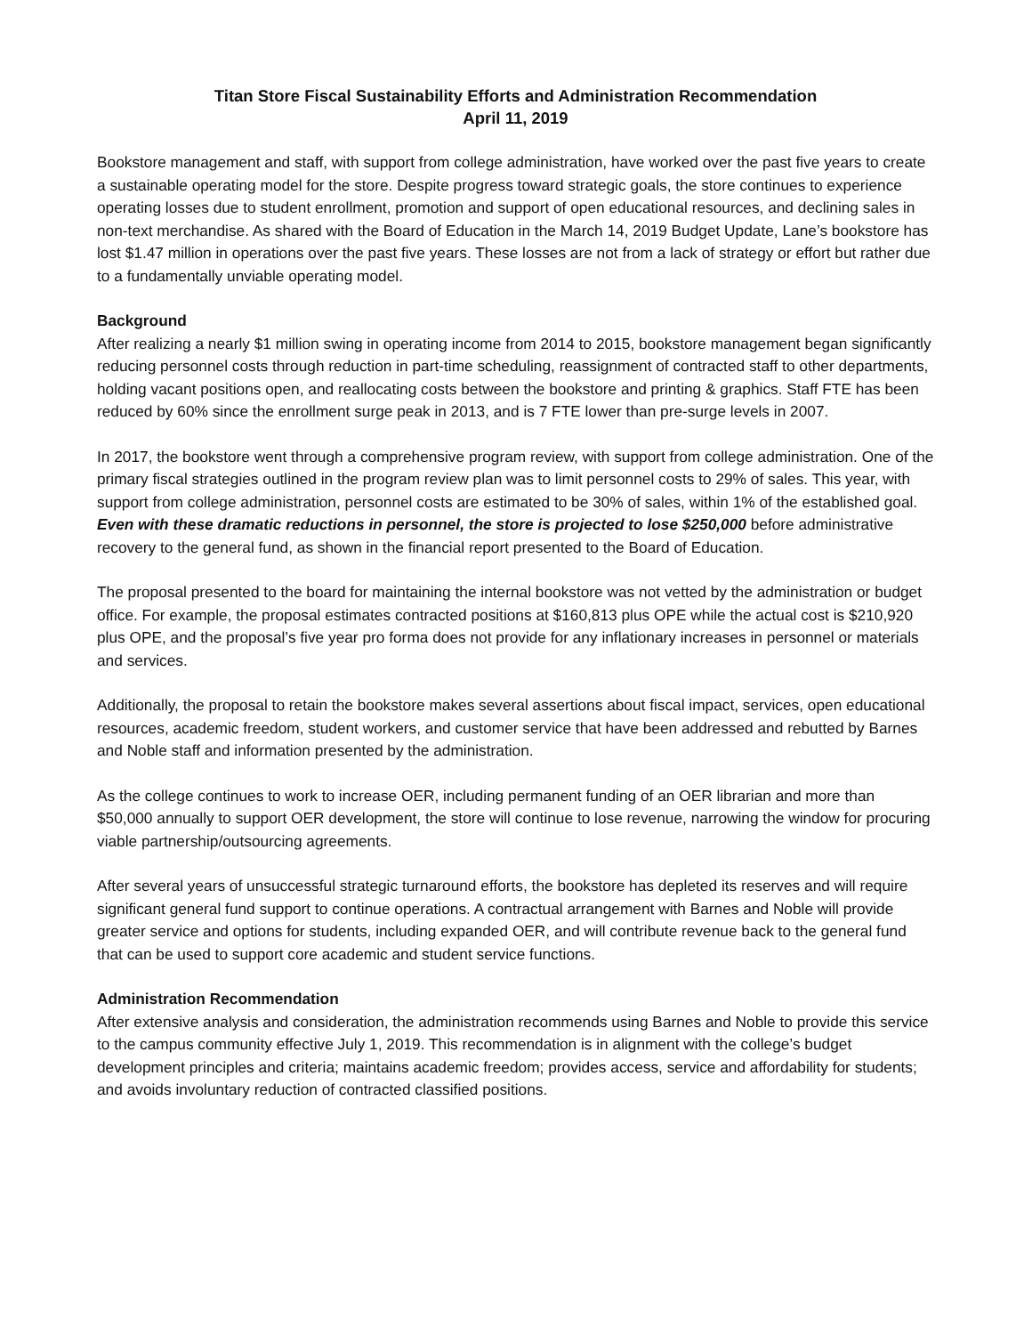Titan Store Fiscal Sustainability Efforts and Administration Recommendation
April 11, 2019
Bookstore management and staff, with support from college administration, have worked over the past five years to create a sustainable operating model for the store. Despite progress toward strategic goals, the store continues to experience operating losses due to student enrollment, promotion and support of open educational resources, and declining sales in non-text merchandise. As shared with the Board of Education in the March 14, 2019 Budget Update, Lane’s bookstore has lost $1.47 million in operations over the past five years. These losses are not from a lack of strategy or effort but rather due to a fundamentally unviable operating model.
Background
After realizing a nearly $1 million swing in operating income from 2014 to 2015, bookstore management began significantly reducing personnel costs through reduction in part-time scheduling, reassignment of contracted staff to other departments, holding vacant positions open, and reallocating costs between the bookstore and printing & graphics. Staff FTE has been reduced by 60% since the enrollment surge peak in 2013, and is 7 FTE lower than pre-surge levels in 2007.
In 2017, the bookstore went through a comprehensive program review, with support from college administration. One of the primary fiscal strategies outlined in the program review plan was to limit personnel costs to 29% of sales. This year, with support from college administration, personnel costs are estimated to be 30% of sales, within 1% of the established goal. Even with these dramatic reductions in personnel, the store is projected to lose $250,000 before administrative recovery to the general fund, as shown in the financial report presented to the Board of Education.
The proposal presented to the board for maintaining the internal bookstore was not vetted by the administration or budget office. For example, the proposal estimates contracted positions at $160,813 plus OPE while the actual cost is $210,920 plus OPE, and the proposal’s five year pro forma does not provide for any inflationary increases in personnel or materials and services.
Additionally, the proposal to retain the bookstore makes several assertions about fiscal impact, services, open educational resources, academic freedom, student workers, and customer service that have been addressed and rebutted by Barnes and Noble staff and information presented by the administration.
As the college continues to work to increase OER, including permanent funding of an OER librarian and more than $50,000 annually to support OER development, the store will continue to lose revenue, narrowing the window for procuring viable partnership/outsourcing agreements.
After several years of unsuccessful strategic turnaround efforts, the bookstore has depleted its reserves and will require significant general fund support to continue operations. A contractual arrangement with Barnes and Noble will provide greater service and options for students, including expanded OER, and will contribute revenue back to the general fund that can be used to support core academic and student service functions.
Administration Recommendation
After extensive analysis and consideration, the administration recommends using Barnes and Noble to provide this service to the campus community effective July 1, 2019. This recommendation is in alignment with the college’s budget development principles and criteria; maintains academic freedom; provides access, service and affordability for students; and avoids involuntary reduction of contracted classified positions.